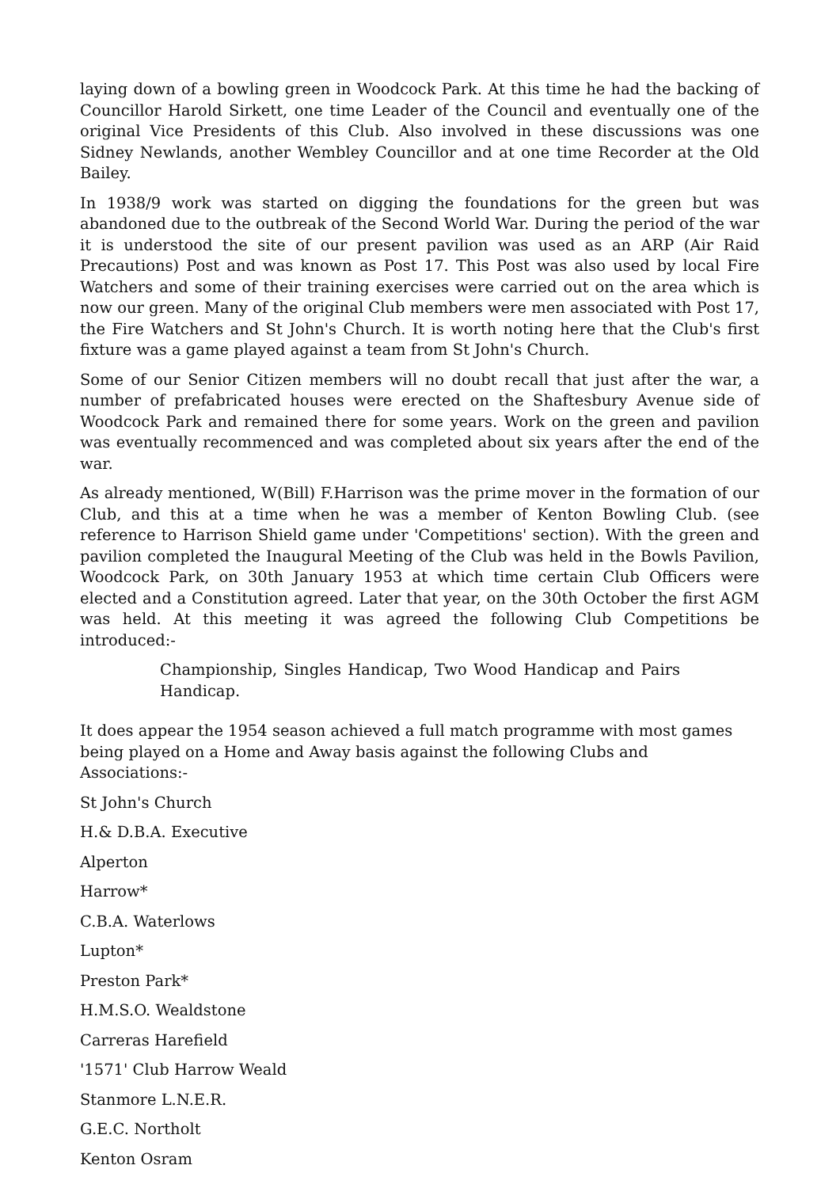laying down of a bowling green in Woodcock Park. At this time he had the backing of Councillor Harold Sirkett, one time Leader of the Council and eventually one of the original Vice Presidents of this Club. Also involved in these discussions was one Sidney Newlands, another Wembley Councillor and at one time Recorder at the Old Bailey.
In 1938/9 work was started on digging the foundations for the green but was abandoned due to the outbreak of the Second World War. During the period of the war it is understood the site of our present pavilion was used as an ARP (Air Raid Precautions) Post and was known as Post 17. This Post was also used by local Fire Watchers and some of their training exercises were carried out on the area which is now our green. Many of the original Club members were men associated with Post 17, the Fire Watchers and St John's Church. It is worth noting here that the Club's first fixture was a game played against a team from St John's Church.
Some of our Senior Citizen members will no doubt recall that just after the war, a number of prefabricated houses were erected on the Shaftesbury Avenue side of Woodcock Park and remained there for some years. Work on the green and pavilion was eventually recommenced and was completed about six years after the end of the war.
As already mentioned, W(Bill) F.Harrison was the prime mover in the formation of our Club, and this at a time when he was a member of Kenton Bowling Club. (see reference to Harrison Shield game under 'Competitions' section). With the green and pavilion completed the Inaugural Meeting of the Club was held in the Bowls Pavilion, Woodcock Park, on 30th January 1953 at which time certain Club Officers were elected and a Constitution agreed. Later that year, on the 30th October the first AGM was held. At this meeting it was agreed the following Club Competitions be introduced:-
Championship, Singles Handicap, Two Wood Handicap and Pairs Handicap.
It does appear the 1954 season achieved a full match programme with most games being played on a Home and Away basis against the following Clubs and Associations:-
St John's Church
H.& D.B.A. Executive
Alperton
Harrow*
C.B.A. Waterlows
Lupton*
Preston Park*
H.M.S.O. Wealdstone
Carreras Harefield
'1571' Club Harrow Weald
Stanmore L.N.E.R.
G.E.C. Northolt
Kenton Osram